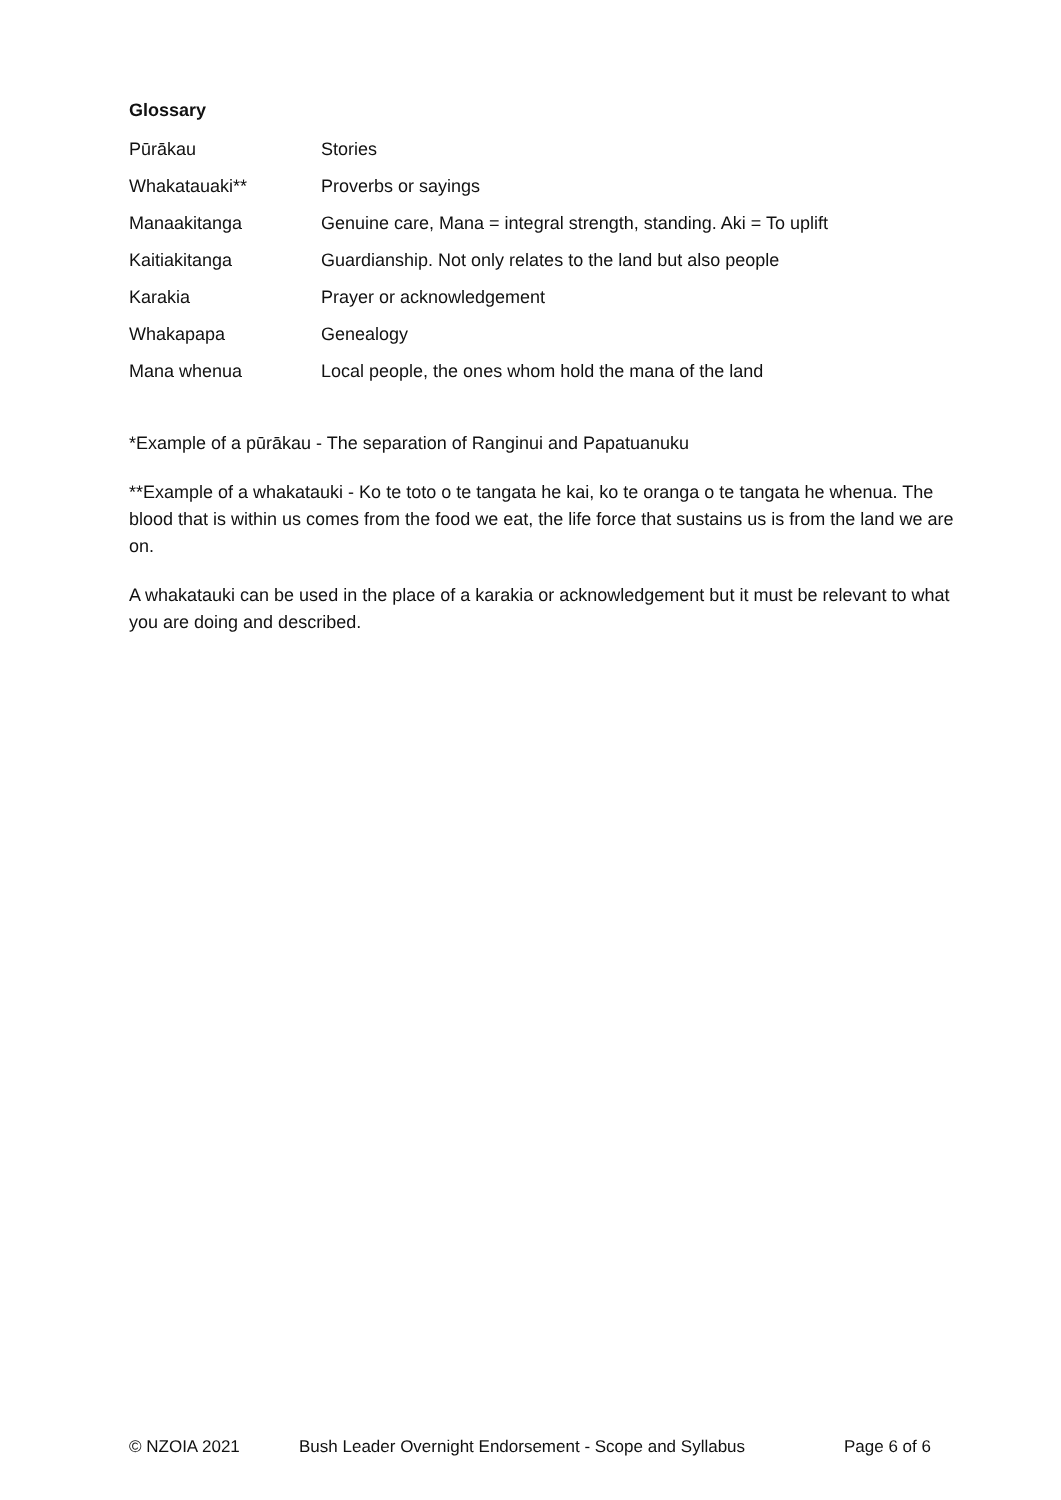Glossary
| Pūrākau | Stories |
| Whakatauaki** | Proverbs or sayings |
| Manaakitanga | Genuine care, Mana = integral strength, standing. Aki = To uplift |
| Kaitiakitanga | Guardianship. Not only relates to the land but also people |
| Karakia | Prayer or acknowledgement |
| Whakapapa | Genealogy |
| Mana whenua | Local people, the ones whom hold the mana of the land |
*Example of a pūrākau - The separation of Ranginui and Papatuanuku
**Example of a whakatauki - Ko te toto o te tangata he kai, ko te oranga o te tangata he whenua. The blood that is within us comes from the food we eat, the life force that sustains us is from the land we are on.
A whakatauki can be used in the place of a karakia or acknowledgement but it must be relevant to what you are doing and described.
© NZOIA 2021 Bush Leader Overnight Endorsement - Scope and Syllabus Page 6 of 6